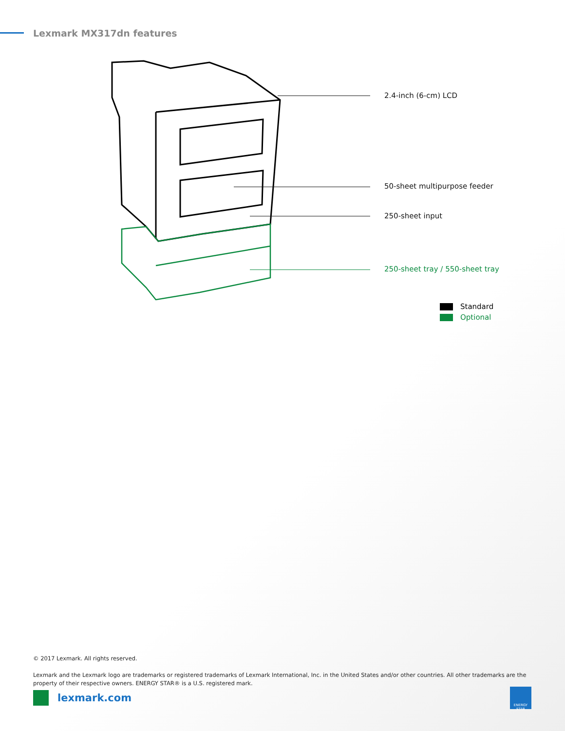Lexmark MX317dn features
2.4-inch (6-cm) LCD
50-sheet multipurpose feeder
250-sheet input
250-sheet tray / 550-sheet tray
Standard
Optional
© 2017 Lexmark. All rights reserved.
Lexmark and the Lexmark logo are trademarks or registered trademarks of Lexmark International, Inc. in the United States and/or other countries. All other trademarks are the property of their respective owners. ENERGY STAR® is a U.S. registered mark.
lexmark.com
ENERGY STAR